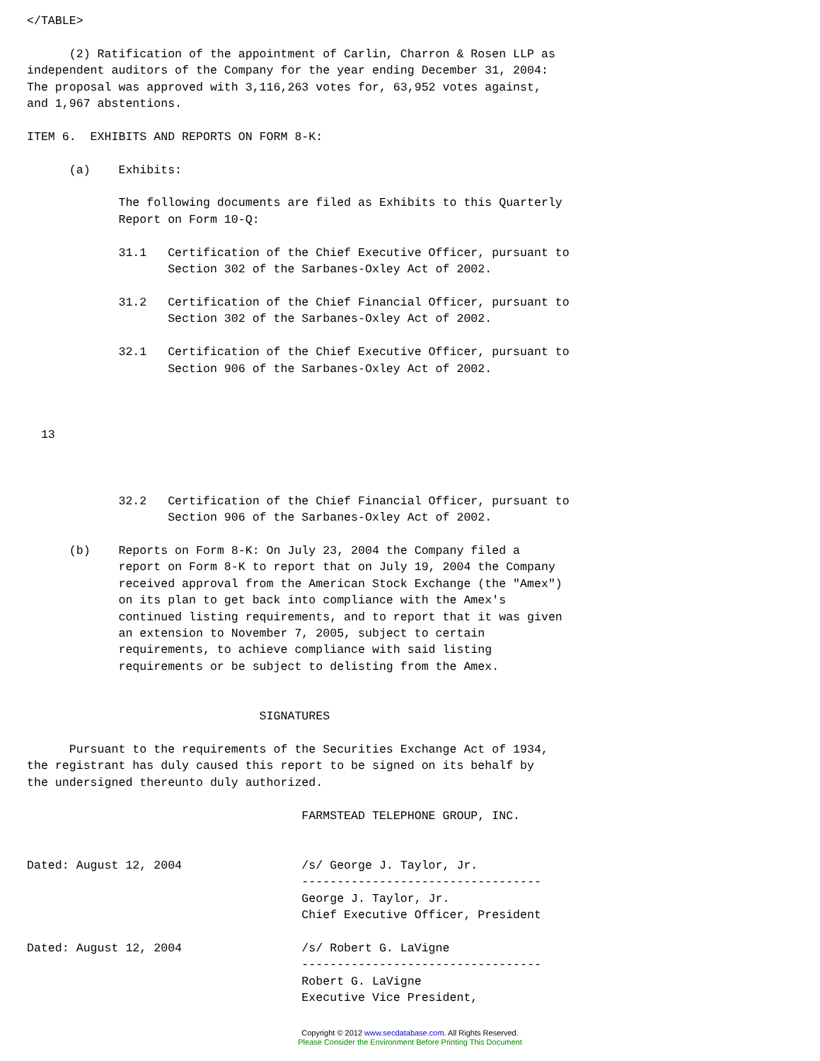</TABLE>

      (2) Ratification of the appointment of Carlin, Charron & Rosen LLP as
independent auditors of the Company for the year ending December 31, 2004:
The proposal was approved with 3,116,263 votes for, 63,952 votes against,
and 1,967 abstentions.

ITEM 6.  EXHIBITS AND REPORTS ON FORM 8-K:

      (a)    Exhibits:

             The following documents are filed as Exhibits to this Quarterly
             Report on Form 10-Q:

             31.1   Certification of the Chief Executive Officer, pursuant to
                    Section 302 of the Sarbanes-Oxley Act of 2002.

             31.2   Certification of the Chief Financial Officer, pursuant to
                    Section 302 of the Sarbanes-Oxley Act of 2002.

             32.1   Certification of the Chief Executive Officer, pursuant to
                    Section 906 of the Sarbanes-Oxley Act of 2002.



  13



             32.2   Certification of the Chief Financial Officer, pursuant to
                    Section 906 of the Sarbanes-Oxley Act of 2002.

      (b)    Reports on Form 8-K: On July 23, 2004 the Company filed a
             report on Form 8-K to report that on July 19, 2004 the Company
             received approval from the American Stock Exchange (the "Amex")
             on its plan to get back into compliance with the Amex's
             continued listing requirements, and to report that it was given
             an extension to November 7, 2005, subject to certain
             requirements, to achieve compliance with said listing
             requirements or be subject to delisting from the Amex.


                                 SIGNATURES

      Pursuant to the requirements of the Securities Exchange Act of 1934,
the registrant has duly caused this report to be signed on its behalf by
the undersigned thereunto duly authorized.

                                       FARMSTEAD TELEPHONE GROUP, INC.


Dated: August 12, 2004                 /s/ George J. Taylor, Jr.
                                       ----------------------------------
                                       George J. Taylor, Jr.
                                       Chief Executive Officer, President

Dated: August 12, 2004                 /s/ Robert G. LaVigne
                                       ----------------------------------
                                       Robert G. LaVigne
                                       Executive Vice President,
Copyright © 2012 www.secdatabase.com. All Rights Reserved.
Please Consider the Environment Before Printing This Document